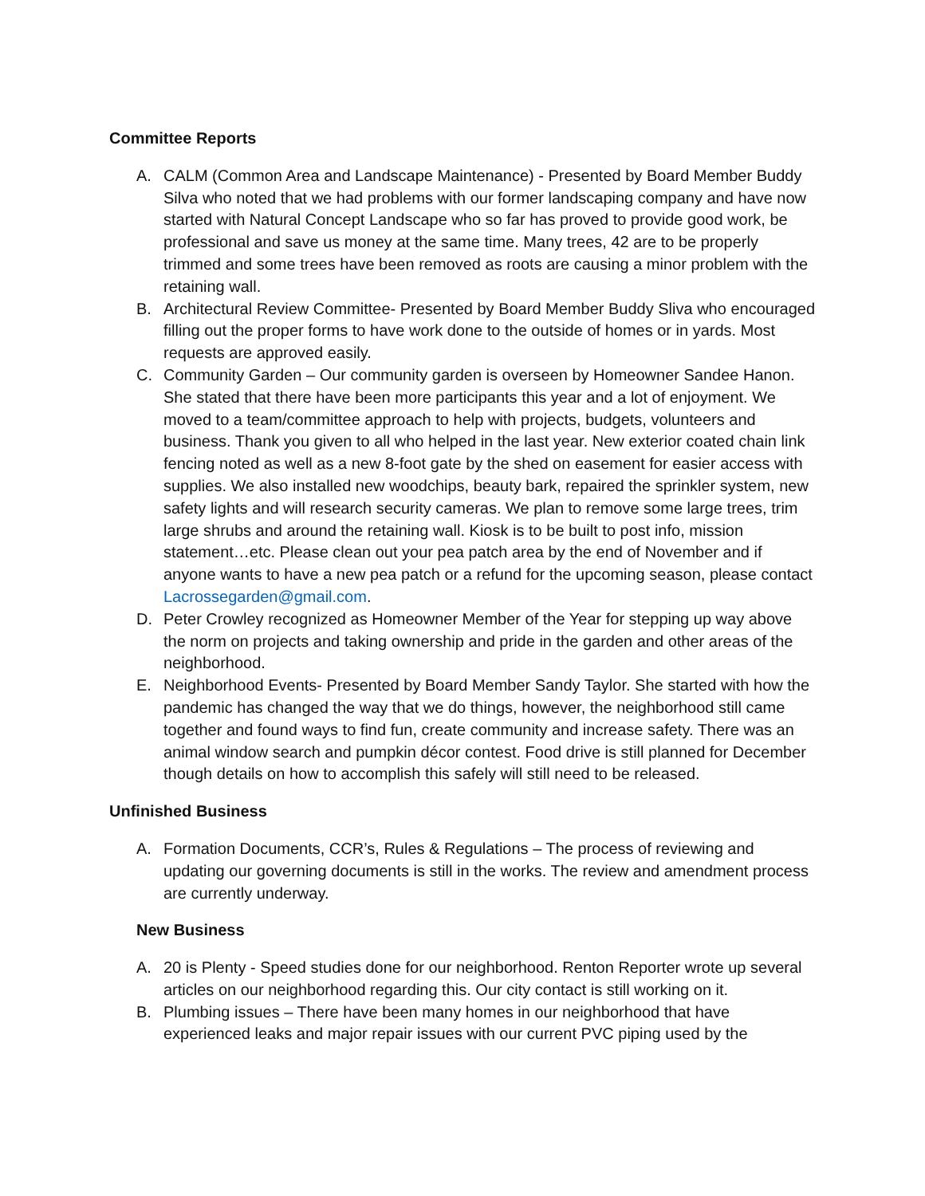Committee Reports
A. CALM (Common Area and Landscape Maintenance) - Presented by Board Member Buddy Silva who noted that we had problems with our former landscaping company and have now started with Natural Concept Landscape who so far has proved to provide good work, be professional and save us money at the same time. Many trees, 42 are to be properly trimmed and some trees have been removed as roots are causing a minor problem with the retaining wall.
B. Architectural Review Committee- Presented by Board Member Buddy Sliva who encouraged filling out the proper forms to have work done to the outside of homes or in yards. Most requests are approved easily.
C. Community Garden – Our community garden is overseen by Homeowner Sandee Hanon. She stated that there have been more participants this year and a lot of enjoyment. We moved to a team/committee approach to help with projects, budgets, volunteers and business. Thank you given to all who helped in the last year. New exterior coated chain link fencing noted as well as a new 8-foot gate by the shed on easement for easier access with supplies. We also installed new woodchips, beauty bark, repaired the sprinkler system, new safety lights and will research security cameras. We plan to remove some large trees, trim large shrubs and around the retaining wall. Kiosk is to be built to post info, mission statement…etc. Please clean out your pea patch area by the end of November and if anyone wants to have a new pea patch or a refund for the upcoming season, please contact Lacrossegarden@gmail.com.
D. Peter Crowley recognized as Homeowner Member of the Year for stepping up way above the norm on projects and taking ownership and pride in the garden and other areas of the neighborhood.
E. Neighborhood Events- Presented by Board Member Sandy Taylor. She started with how the pandemic has changed the way that we do things, however, the neighborhood still came together and found ways to find fun, create community and increase safety. There was an animal window search and pumpkin décor contest. Food drive is still planned for December though details on how to accomplish this safely will still need to be released.
Unfinished Business
A. Formation Documents, CCR’s, Rules & Regulations – The process of reviewing and updating our governing documents is still in the works. The review and amendment process are currently underway.
New Business
A. 20 is Plenty - Speed studies done for our neighborhood. Renton Reporter wrote up several articles on our neighborhood regarding this. Our city contact is still working on it.
B. Plumbing issues – There have been many homes in our neighborhood that have experienced leaks and major repair issues with our current PVC piping used by the